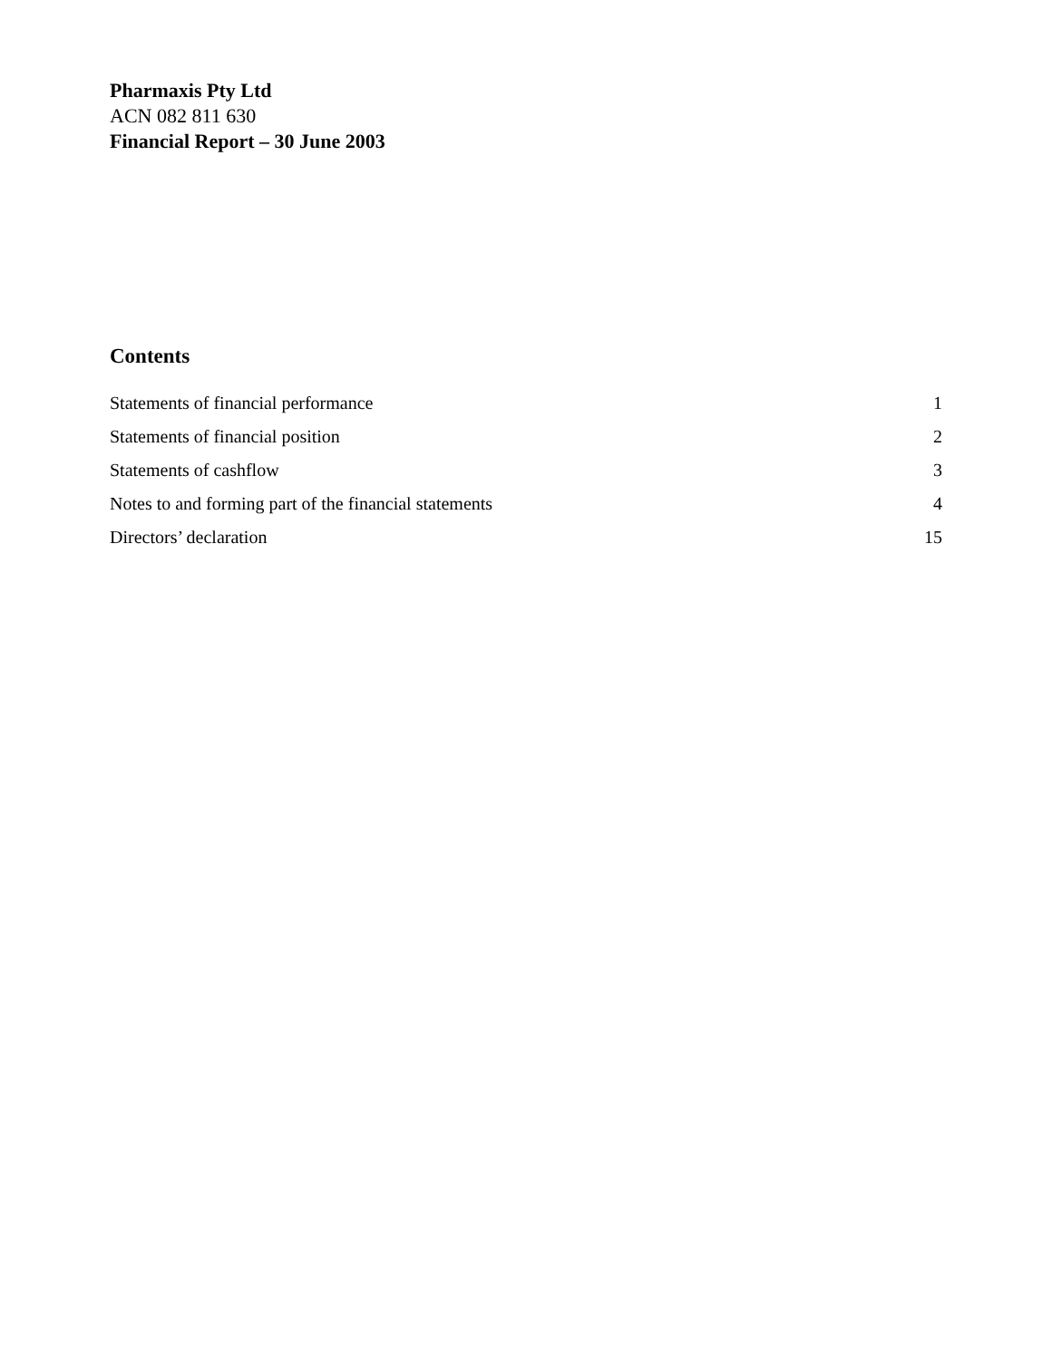Pharmaxis Pty Ltd
ACN 082 811 630
Financial Report – 30 June 2003
Contents
Statements of financial performance 1
Statements of financial position 2
Statements of cashflow 3
Notes to and forming part of the financial statements 4
Directors’ declaration 15